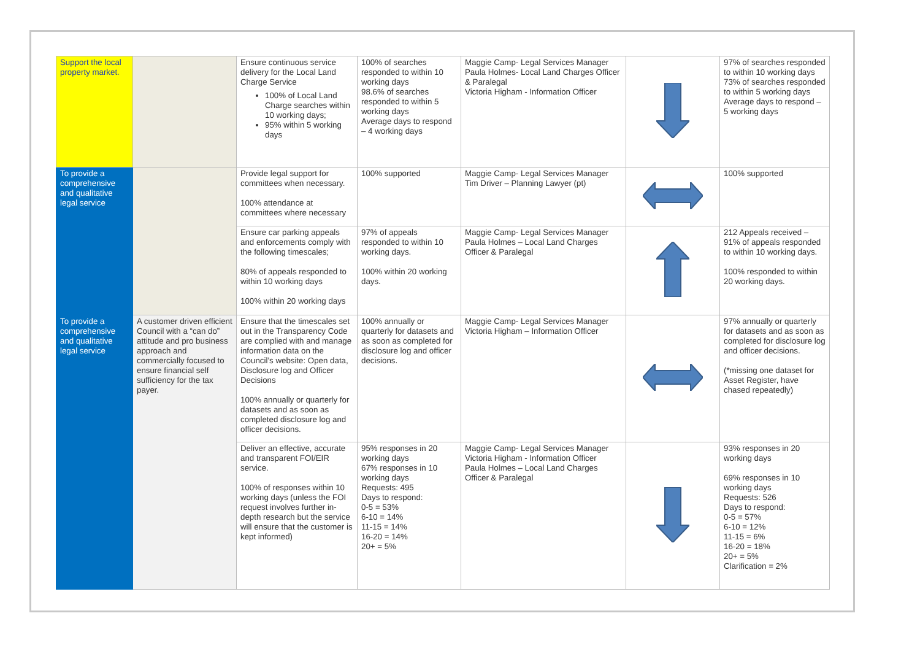| Support the local property market. | | Ensure continuous service delivery for the Local Land Charge Service 100% of Local Land Charge searches within 10 working days; 95% within 5 working days | 100% of searches responded to within 10 working days 98.6% of searches responded to within 5 working days Average days to respond – 4 working days | Maggie Camp- Legal Services Manager Paula Holmes- Local Land Charges Officer & Paralegal Victoria Higham - Information Officer | | 97% of searches responded to within 10 working days 73% of searches responded to within 5 working days Average days to respond – 5 working days |
| To provide a comprehensive and qualitative legal service | | Provide legal support for committees when necessary. 100% attendance at committees where necessary | 100% supported | Maggie Camp- Legal Services Manager Tim Driver – Planning Lawyer (pt) | | 100% supported |
| | | Ensure car parking appeals and enforcements comply with the following timescales; 80% of appeals responded to within 10 working days 100% within 20 working days | 97% of appeals responded to within 10 working days. 100% within 20 working days. | Maggie Camp- Legal Services Manager Paula Holmes – Local Land Charges Officer & Paralegal | | 212 Appeals received – 91% of appeals responded to within 10 working days. 100% responded to within 20 working days. |
| To provide a comprehensive and qualitative legal service | A customer driven efficient Council with a “can do” attitude and pro business approach and commercially focused to ensure financial self sufficiency for the tax payer. | Ensure that the timescales set out in the Transparency Code are complied with and manage information data on the Council’s website: Open data, Disclosure log and Officer Decisions 100% annually or quarterly for datasets and as soon as completed disclosure log and officer decisions. | 100% annually or quarterly for datasets and as soon as completed for disclosure log and officer decisions. | Maggie Camp- Legal Services Manager Victoria Higham – Information Officer | | 97% annually or quarterly for datasets and as soon as completed for disclosure log and officer decisions. (*missing one dataset for Asset Register, have chased repeatedly) |
| | | Deliver an effective, accurate and transparent FOI/EIR service. 100% of responses within 10 working days (unless the FOI request involves further in-depth research but the service will ensure that the customer is kept informed) | 95% responses in 20 working days 67% responses in 10 working days Requests: 495 Days to respond: 0-5 = 53% 6-10 = 14% 11-15 = 14% 16-20 = 14% 20+ = 5% | Maggie Camp- Legal Services Manager Victoria Higham - Information Officer Paula Holmes – Local Land Charges Officer & Paralegal | | 93% responses in 20 working days 69% responses in 10 working days Requests: 526 Days to respond: 0-5 = 57% 6-10 = 12% 11-15 = 6% 16-20 = 18% 20+ = 5% Clarification = 2% |